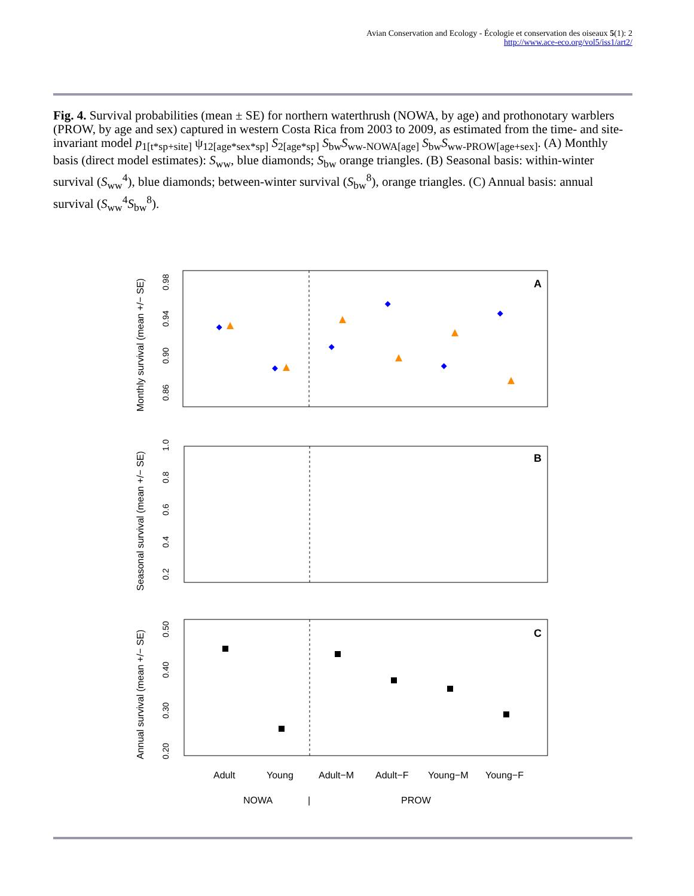Avian Conservation and Ecology - Écologie et conservation des oiseaux 5(1): 2
http://www.ace-eco.org/vol5/iss1/art2/
Fig. 4. Survival probabilities (mean ± SE) for northern waterthrush (NOWA, by age) and prothonotary warblers (PROW, by age and sex) captured in western Costa Rica from 2003 to 2009, as estimated from the time- and site-invariant model p<sub>1[t*sp+site]</sub> ψ<sub>12[age*sex*sp]</sub> S<sub>2[age*sp]</sub> S<sub>bw</sub>S<sub>ww-NOWA[age]</sub> S<sub>bw</sub>S<sub>ww-PROW[age+sex]</sub>. (A) Monthly basis (direct model estimates): S<sub>ww</sub>, blue diamonds; S<sub>bw</sub> orange triangles. (B) Seasonal basis: within-winter survival (S<sub>ww</sub><sup>4</sup>), blue diamonds; between-winter survival (S<sub>bw</sub><sup>8</sup>), orange triangles. (C) Annual basis: annual survival (S<sub>ww</sub><sup>4</sup>S<sub>bw</sub><sup>8</sup>).
A
B
C
Monthly survival (mean +/− SE)
Seasonal survival (mean +/− SE)
Annual survival (mean +/− SE)
0.86
0.90
0.94
0.98
0.2
0.4
0.6
0.8
1.0
0.20
0.30
0.40
0.50
Adult
Young
Adult−M
Adult−F
Young−M
Young−F
NOWA
|
PROW